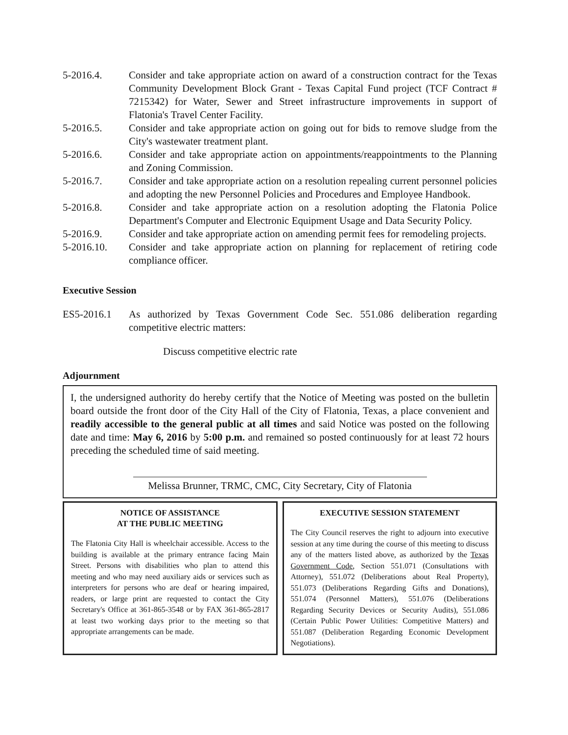5-2016.4. Consider and take appropriate action on award of a construction contract for the Texas Community Development Block Grant - Texas Capital Fund project (TCF Contract # 7215342) for Water, Sewer and Street infrastructure improvements in support of Flatonia's Travel Center Facility.
5-2016.5. Consider and take appropriate action on going out for bids to remove sludge from the City's wastewater treatment plant.
5-2016.6. Consider and take appropriate action on appointments/reappointments to the Planning and Zoning Commission.
5-2016.7. Consider and take appropriate action on a resolution repealing current personnel policies and adopting the new Personnel Policies and Procedures and Employee Handbook.
5-2016.8. Consider and take appropriate action on a resolution adopting the Flatonia Police Department's Computer and Electronic Equipment Usage and Data Security Policy.
5-2016.9. Consider and take appropriate action on amending permit fees for remodeling projects.
5-2016.10. Consider and take appropriate action on planning for replacement of retiring code compliance officer.
Executive Session
ES5-2016.1 As authorized by Texas Government Code Sec. 551.086 deliberation regarding competitive electric matters:
Discuss competitive electric rate
Adjournment
I, the undersigned authority do hereby certify that the Notice of Meeting was posted on the bulletin board outside the front door of the City Hall of the City of Flatonia, Texas, a place convenient and readily accessible to the general public at all times and said Notice was posted on the following date and time: May 6, 2016 by 5:00 p.m. and remained so posted continuously for at least 72 hours preceding the scheduled time of said meeting.
Melissa Brunner, TRMC, CMC, City Secretary, City of Flatonia
NOTICE OF ASSISTANCE
AT THE PUBLIC MEETING
The Flatonia City Hall is wheelchair accessible. Access to the building is available at the primary entrance facing Main Street. Persons with disabilities who plan to attend this meeting and who may need auxiliary aids or services such as interpreters for persons who are deaf or hearing impaired, readers, or large print are requested to contact the City Secretary's Office at 361-865-3548 or by FAX 361-865-2817 at least two working days prior to the meeting so that appropriate arrangements can be made.
EXECUTIVE SESSION STATEMENT
The City Council reserves the right to adjourn into executive session at any time during the course of this meeting to discuss any of the matters listed above, as authorized by the Texas Government Code, Section 551.071 (Consultations with Attorney), 551.072 (Deliberations about Real Property), 551.073 (Deliberations Regarding Gifts and Donations), 551.074 (Personnel Matters), 551.076 (Deliberations Regarding Security Devices or Security Audits), 551.086 (Certain Public Power Utilities: Competitive Matters) and 551.087 (Deliberation Regarding Economic Development Negotiations).